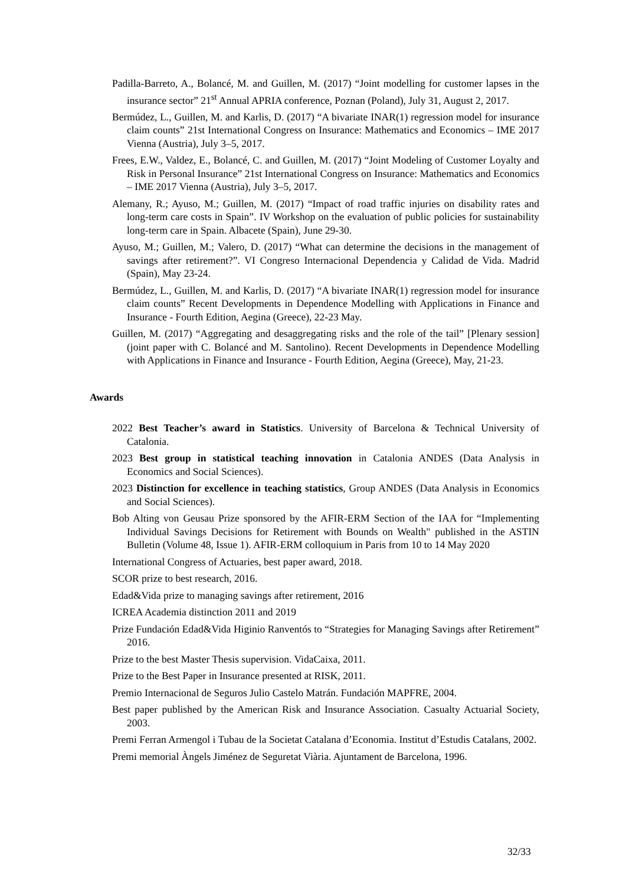Padilla-Barreto, A., Bolancé, M. and Guillen, M. (2017) “Joint modelling for customer lapses in the insurance sector” 21<sup>st</sup> Annual APRIA conference, Poznan (Poland), July 31, August 2, 2017.
Bermúdez, L., Guillen, M. and Karlis, D. (2017) “A bivariate INAR(1) regression model for insurance claim counts” 21st International Congress on Insurance: Mathematics and Economics – IME 2017 Vienna (Austria), July 3–5, 2017.
Frees, E.W., Valdez, E., Bolancé, C. and Guillen, M. (2017) “Joint Modeling of Customer Loyalty and Risk in Personal Insurance” 21st International Congress on Insurance: Mathematics and Economics – IME 2017 Vienna (Austria), July 3–5, 2017.
Alemany, R.; Ayuso, M.; Guillen, M. (2017) “Impact of road traffic injuries on disability rates and long-term care costs in Spain”. IV Workshop on the evaluation of public policies for sustainability long-term care in Spain. Albacete (Spain), June 29-30.
Ayuso, M.; Guillen, M.; Valero, D. (2017) “What can determine the decisions in the management of savings after retirement?”. VI Congreso Internacional Dependencia y Calidad de Vida. Madrid (Spain), May 23-24.
Bermúdez, L., Guillen, M. and Karlis, D. (2017) “A bivariate INAR(1) regression model for insurance claim counts” Recent Developments in Dependence Modelling with Applications in Finance and Insurance - Fourth Edition, Aegina (Greece), 22-23 May.
Guillen, M. (2017) “Aggregating and desaggregating risks and the role of the tail” [Plenary session] (joint paper with C. Bolancé and M. Santolino). Recent Developments in Dependence Modelling with Applications in Finance and Insurance - Fourth Edition, Aegina (Greece), May, 21-23.
Awards
2022 Best Teacher’s award in Statistics. University of Barcelona & Technical University of Catalonia.
2023 Best group in statistical teaching innovation in Catalonia ANDES (Data Analysis in Economics and Social Sciences).
2023 Distinction for excellence in teaching statistics, Group ANDES (Data Analysis in Economics and Social Sciences).
Bob Alting von Geusau Prize sponsored by the AFIR-ERM Section of the IAA for “Implementing Individual Savings Decisions for Retirement with Bounds on Wealth" published in the ASTIN Bulletin (Volume 48, Issue 1). AFIR-ERM colloquium in Paris from 10 to 14 May 2020
International Congress of Actuaries, best paper award, 2018.
SCOR prize to best research, 2016.
Edad&Vida prize to managing savings after retirement, 2016
ICREA Academia distinction 2011 and 2019
Prize Fundación Edad&Vida Higinio Ranventós to “Strategies for Managing Savings after Retirement” 2016.
Prize to the best Master Thesis supervision. VidaCaixa, 2011.
Prize to the Best Paper in Insurance presented at RISK, 2011.
Premio Internacional de Seguros Julio Castelo Matrán. Fundación MAPFRE, 2004.
Best paper published by the American Risk and Insurance Association. Casualty Actuarial Society, 2003.
Premi Ferran Armengol i Tubau de la Societat Catalana d’Economia. Institut d’Estudis Catalans, 2002.
Premi memorial Àngels Jiménez de Seguretat Viària. Ajuntament de Barcelona, 1996.
32/33